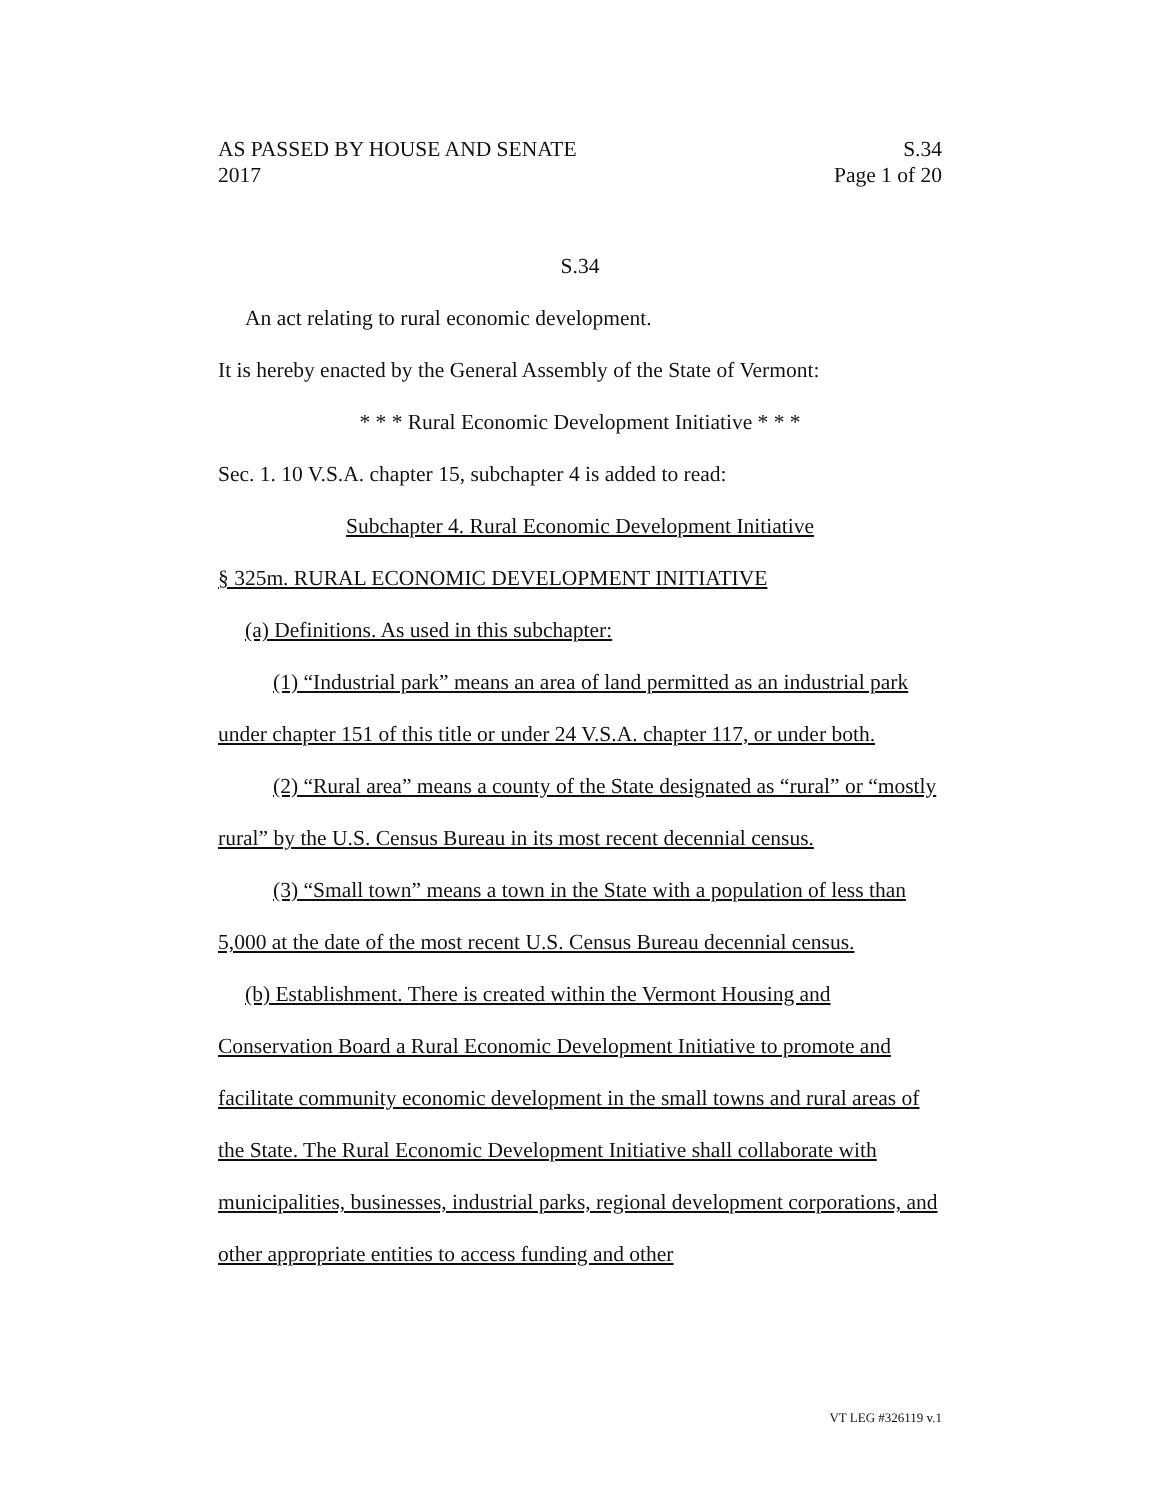AS PASSED BY HOUSE AND SENATE S.34
2017 Page 1 of 20
S.34
An act relating to rural economic development.
It is hereby enacted by the General Assembly of the State of Vermont:
* * * Rural Economic Development Initiative * * *
Sec. 1. 10 V.S.A. chapter 15, subchapter 4 is added to read:
Subchapter 4. Rural Economic Development Initiative
§ 325m. RURAL ECONOMIC DEVELOPMENT INITIATIVE
(a) Definitions. As used in this subchapter:
(1) “Industrial park” means an area of land permitted as an industrial park under chapter 151 of this title or under 24 V.S.A. chapter 117, or under both.
(2) “Rural area” means a county of the State designated as “rural” or “mostly rural” by the U.S. Census Bureau in its most recent decennial census.
(3) “Small town” means a town in the State with a population of less than 5,000 at the date of the most recent U.S. Census Bureau decennial census.
(b) Establishment. There is created within the Vermont Housing and Conservation Board a Rural Economic Development Initiative to promote and facilitate community economic development in the small towns and rural areas of the State. The Rural Economic Development Initiative shall collaborate with municipalities, businesses, industrial parks, regional development corporations, and other appropriate entities to access funding and other
VT LEG #326119 v.1